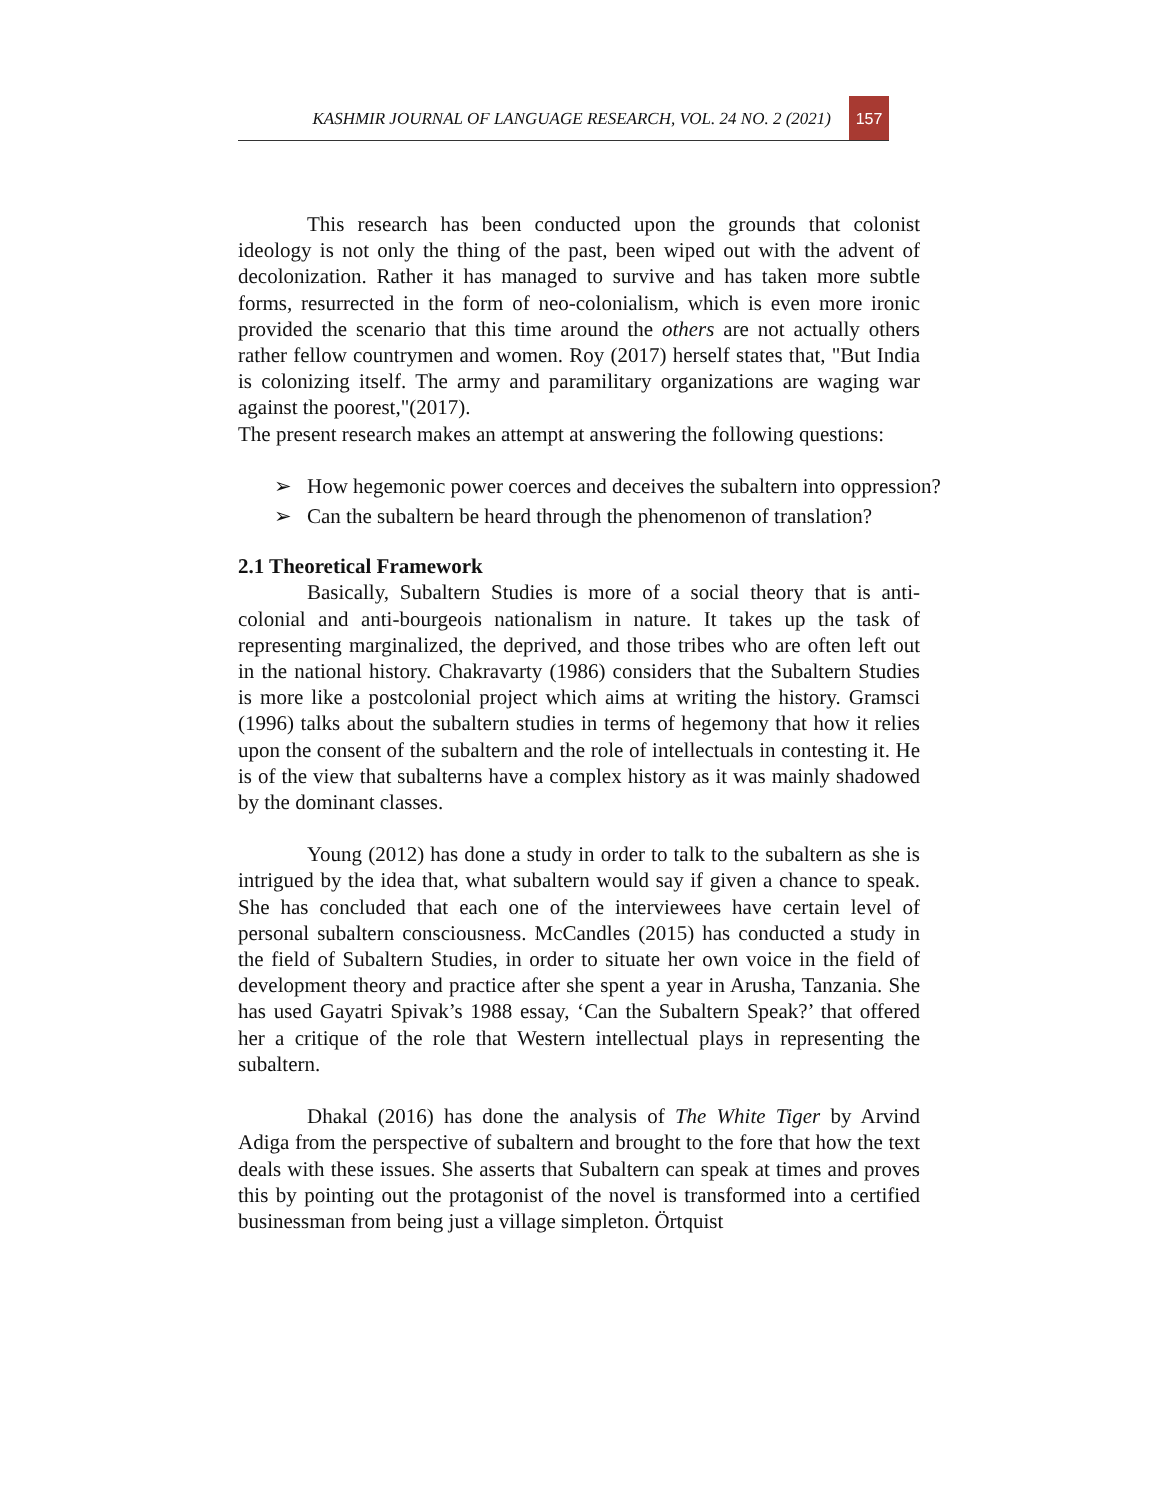KASHMIR JOURNAL OF LANGUAGE RESEARCH, VOL. 24 NO. 2 (2021) 157
This research has been conducted upon the grounds that colonist ideology is not only the thing of the past, been wiped out with the advent of decolonization. Rather it has managed to survive and has taken more subtle forms, resurrected in the form of neo-colonialism, which is even more ironic provided the scenario that this time around the others are not actually others rather fellow countrymen and women. Roy (2017) herself states that, "But India is colonizing itself. The army and paramilitary organizations are waging war against the poorest,"(2017).
The present research makes an attempt at answering the following questions:
➢ How hegemonic power coerces and deceives the subaltern into oppression?
➢ Can the subaltern be heard through the phenomenon of translation?
2.1 Theoretical Framework
Basically, Subaltern Studies is more of a social theory that is anti-colonial and anti-bourgeois nationalism in nature. It takes up the task of representing marginalized, the deprived, and those tribes who are often left out in the national history. Chakravarty (1986) considers that the Subaltern Studies is more like a postcolonial project which aims at writing the history. Gramsci (1996) talks about the subaltern studies in terms of hegemony that how it relies upon the consent of the subaltern and the role of intellectuals in contesting it. He is of the view that subalterns have a complex history as it was mainly shadowed by the dominant classes.
Young (2012) has done a study in order to talk to the subaltern as she is intrigued by the idea that, what subaltern would say if given a chance to speak. She has concluded that each one of the interviewees have certain level of personal subaltern consciousness. McCandles (2015) has conducted a study in the field of Subaltern Studies, in order to situate her own voice in the field of development theory and practice after she spent a year in Arusha, Tanzania. She has used Gayatri Spivak’s 1988 essay, ‘Can the Subaltern Speak?’ that offered her a critique of the role that Western intellectual plays in representing the subaltern.
Dhakal (2016) has done the analysis of The White Tiger by Arvind Adiga from the perspective of subaltern and brought to the fore that how the text deals with these issues. She asserts that Subaltern can speak at times and proves this by pointing out the protagonist of the novel is transformed into a certified businessman from being just a village simpleton. Örtquist